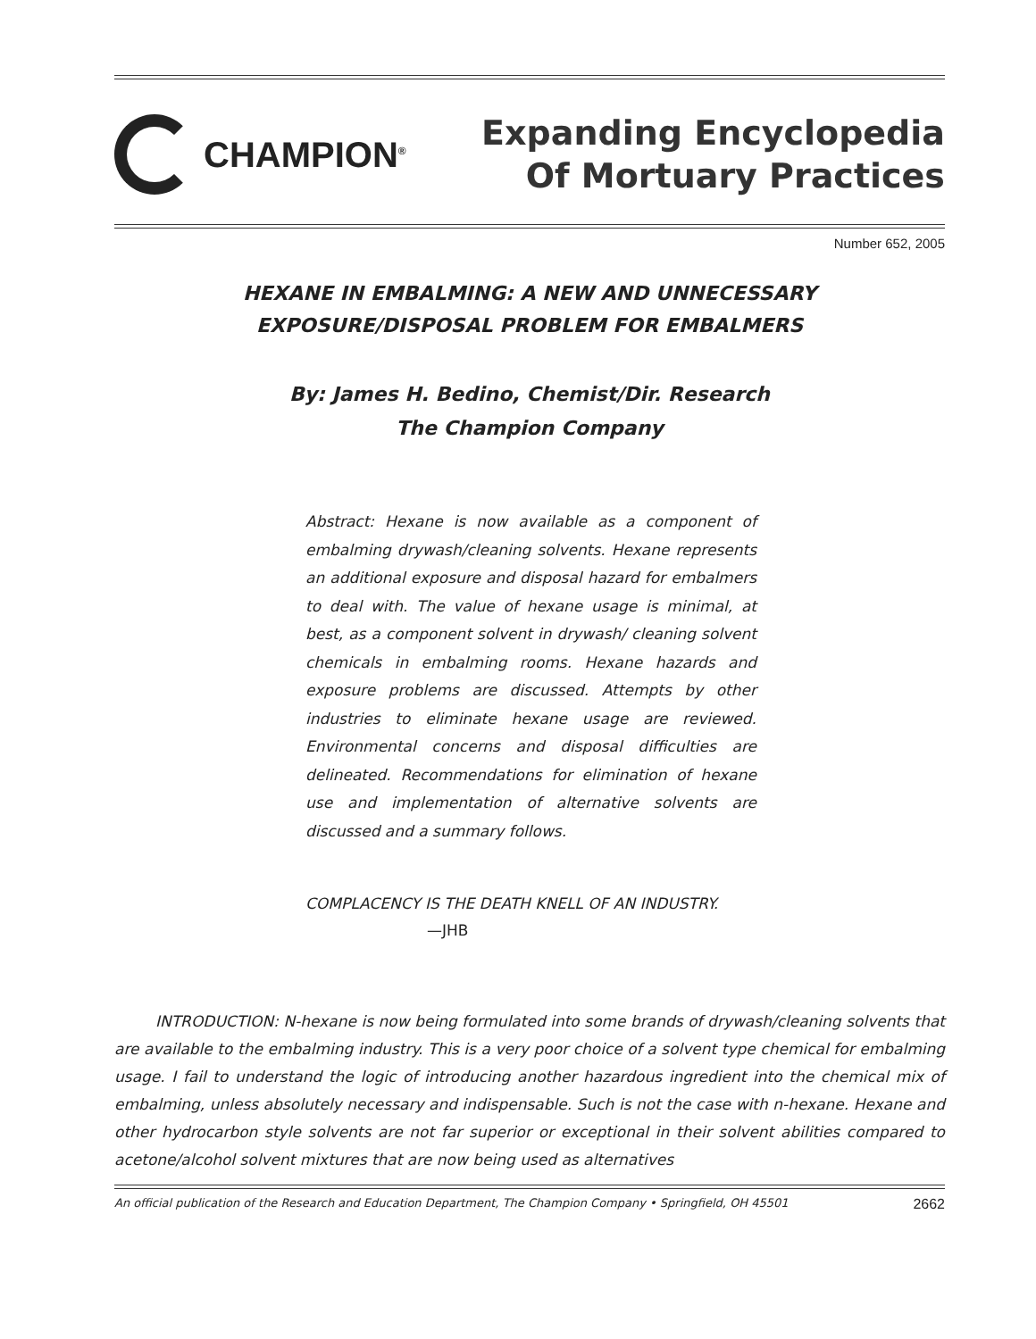CHAMPION<sup>®</sup>
Expanding Encyclopedia
Of Mortuary Practices
Number 652, 2005
HEXANE IN EMBALMING: A NEW AND UNNECESSARY
EXPOSURE/DISPOSAL PROBLEM FOR EMBALMERS
By: James H. Bedino, Chemist/Dir. Research
The Champion Company
Abstract: Hexane is now available as a component of embalming drywash/cleaning solvents. Hexane represents an additional exposure and disposal hazard for embalmers to deal with. The value of hexane usage is minimal, at best, as a component solvent in drywash/ cleaning solvent chemicals in embalming rooms. Hexane hazards and exposure problems are discussed. Attempts by other industries to eliminate hexane usage are reviewed. Environmental concerns and disposal difficulties are delineated. Recommendations for elimination of hexane use and implementation of alternative solvents are discussed and a summary follows.
COMPLACENCY IS THE DEATH KNELL OF AN INDUSTRY.
—JHB
INTRODUCTION: N-hexane is now being formulated into some brands of drywash/cleaning solvents that are available to the embalming industry. This is a very poor choice of a solvent type chemical for embalming usage. I fail to understand the logic of introducing another hazardous ingredient into the chemical mix of embalming, unless absolutely necessary and indispensable. Such is not the case with n-hexane. Hexane and other hydrocarbon style solvents are not far superior or exceptional in their solvent abilities compared to acetone/alcohol solvent mixtures that are now being used as alternatives
An official publication of the Research and Education Department, The Champion Company • Springfield, OH 45501 2662